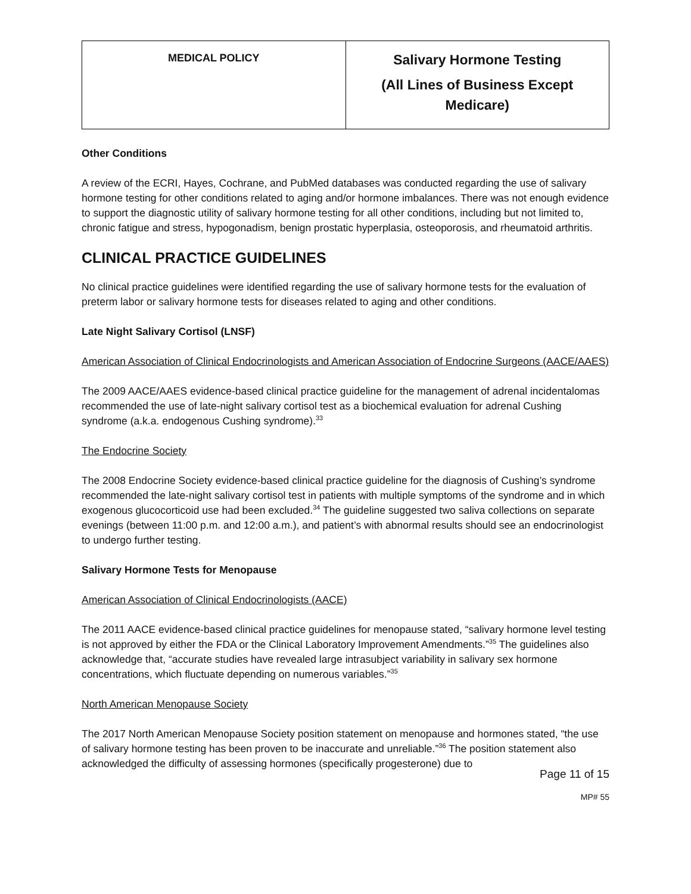| MEDICAL POLICY | Salivary Hormone Testing (All Lines of Business Except Medicare) |
Other Conditions
A review of the ECRI, Hayes, Cochrane, and PubMed databases was conducted regarding the use of salivary hormone testing for other conditions related to aging and/or hormone imbalances. There was not enough evidence to support the diagnostic utility of salivary hormone testing for all other conditions, including but not limited to, chronic fatigue and stress, hypogonadism, benign prostatic hyperplasia, osteoporosis, and rheumatoid arthritis.
CLINICAL PRACTICE GUIDELINES
No clinical practice guidelines were identified regarding the use of salivary hormone tests for the evaluation of preterm labor or salivary hormone tests for diseases related to aging and other conditions.
Late Night Salivary Cortisol (LNSF)
American Association of Clinical Endocrinologists and American Association of Endocrine Surgeons (AACE/AAES)
The 2009 AACE/AAES evidence-based clinical practice guideline for the management of adrenal incidentalomas recommended the use of late-night salivary cortisol test as a biochemical evaluation for adrenal Cushing syndrome (a.k.a. endogenous Cushing syndrome).<sup>33</sup>
The Endocrine Society
The 2008 Endocrine Society evidence-based clinical practice guideline for the diagnosis of Cushing’s syndrome recommended the late-night salivary cortisol test in patients with multiple symptoms of the syndrome and in which exogenous glucocorticoid use had been excluded.<sup>34</sup> The guideline suggested two saliva collections on separate evenings (between 11:00 p.m. and 12:00 a.m.), and patient’s with abnormal results should see an endocrinologist to undergo further testing.
Salivary Hormone Tests for Menopause
American Association of Clinical Endocrinologists (AACE)
The 2011 AACE evidence-based clinical practice guidelines for menopause stated, “salivary hormone level testing is not approved by either the FDA or the Clinical Laboratory Improvement Amendments.”<sup>35</sup> The guidelines also acknowledge that, “accurate studies have revealed large intrasubject variability in salivary sex hormone concentrations, which fluctuate depending on numerous variables.”<sup>35</sup>
North American Menopause Society
The 2017 North American Menopause Society position statement on menopause and hormones stated, “the use of salivary hormone testing has been proven to be inaccurate and unreliable.”<sup>36</sup> The position statement also acknowledged the difficulty of assessing hormones (specifically progesterone) due to
Page 11 of 15
MP# 55